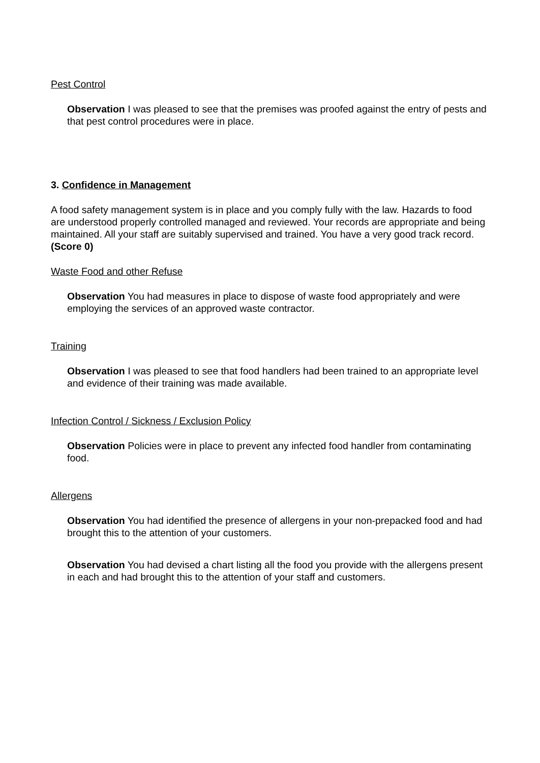Pest Control
Observation I was pleased to see that the premises was proofed against the entry of pests and that pest control procedures were in place.
3. Confidence in Management
A food safety management system is in place and you comply fully with the law. Hazards to food are understood properly controlled managed and reviewed. Your records are appropriate and being maintained. All your staff are suitably supervised and trained. You have a very good track record. (Score 0)
Waste Food and other Refuse
Observation You had measures in place to dispose of waste food appropriately and were employing the services of an approved waste contractor.
Training
Observation I was pleased to see that food handlers had been trained to an appropriate level and evidence of their training was made available.
Infection Control / Sickness / Exclusion Policy
Observation Policies were in place to prevent any infected food handler from contaminating food.
Allergens
Observation You had identified the presence of allergens in your non-prepacked food and had brought this to the attention of your customers.
Observation You had devised a chart listing all the food you provide with the allergens present in each and had brought this to the attention of your staff and customers.